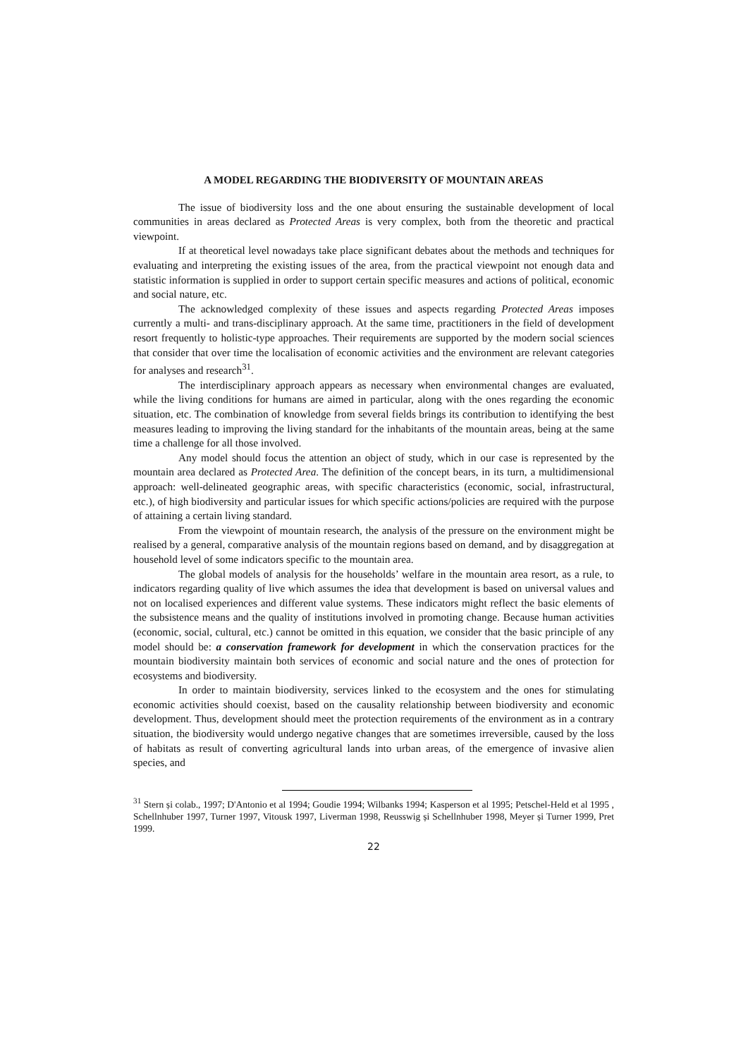A MODEL REGARDING THE BIODIVERSITY OF MOUNTAIN AREAS
The issue of biodiversity loss and the one about ensuring the sustainable development of local communities in areas declared as Protected Areas is very complex, both from the theoretic and practical viewpoint.
If at theoretical level nowadays take place significant debates about the methods and techniques for evaluating and interpreting the existing issues of the area, from the practical viewpoint not enough data and statistic information is supplied in order to support certain specific measures and actions of political, economic and social nature, etc.
The acknowledged complexity of these issues and aspects regarding Protected Areas imposes currently a multi- and trans-disciplinary approach. At the same time, practitioners in the field of development resort frequently to holistic-type approaches. Their requirements are supported by the modern social sciences that consider that over time the localisation of economic activities and the environment are relevant categories for analyses and research<sup>31</sup>.
The interdisciplinary approach appears as necessary when environmental changes are evaluated, while the living conditions for humans are aimed in particular, along with the ones regarding the economic situation, etc. The combination of knowledge from several fields brings its contribution to identifying the best measures leading to improving the living standard for the inhabitants of the mountain areas, being at the same time a challenge for all those involved.
Any model should focus the attention an object of study, which in our case is represented by the mountain area declared as Protected Area. The definition of the concept bears, in its turn, a multidimensional approach: well-delineated geographic areas, with specific characteristics (economic, social, infrastructural, etc.), of high biodiversity and particular issues for which specific actions/policies are required with the purpose of attaining a certain living standard.
From the viewpoint of mountain research, the analysis of the pressure on the environment might be realised by a general, comparative analysis of the mountain regions based on demand, and by disaggregation at household level of some indicators specific to the mountain area.
The global models of analysis for the households’ welfare in the mountain area resort, as a rule, to indicators regarding quality of live which assumes the idea that development is based on universal values and not on localised experiences and different value systems. These indicators might reflect the basic elements of the subsistence means and the quality of institutions involved in promoting change. Because human activities (economic, social, cultural, etc.) cannot be omitted in this equation, we consider that the basic principle of any model should be: a conservation framework for development in which the conservation practices for the mountain biodiversity maintain both services of economic and social nature and the ones of protection for ecosystems and biodiversity.
In order to maintain biodiversity, services linked to the ecosystem and the ones for stimulating economic activities should coexist, based on the causality relationship between biodiversity and economic development. Thus, development should meet the protection requirements of the environment as in a contrary situation, the biodiversity would undergo negative changes that are sometimes irreversible, caused by the loss of habitats as result of converting agricultural lands into urban areas, of the emergence of invasive alien species, and
<sup>31</sup> Stern și colab., 1997; D'Antonio et al 1994; Goudie 1994; Wilbanks 1994; Kasperson et al 1995; Petschel-Held et al 1995 , Schellnhuber 1997, Turner 1997, Vitousk 1997, Liverman 1998, Reusswig și Schellnhuber 1998, Meyer și Turner 1999, Pret 1999.
22